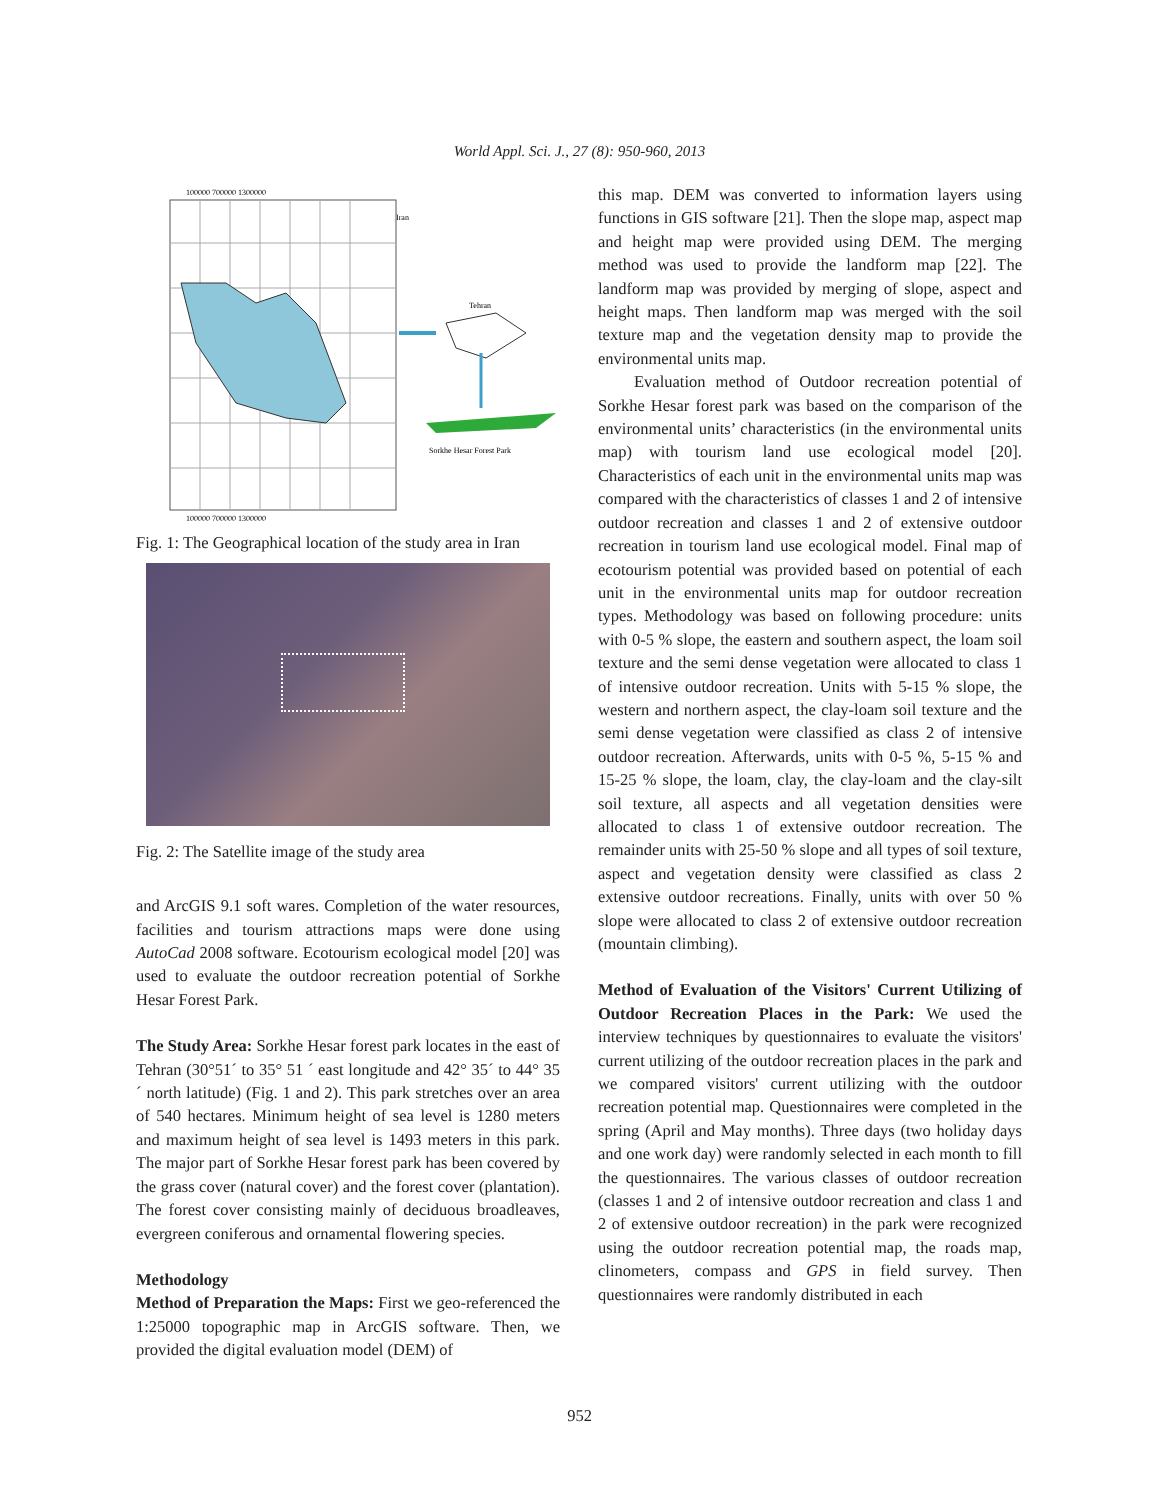World Appl. Sci. J., 27 (8): 950-960, 2013
100000 700000 1300000
100000 700000 1300000
Iran
Tehran
Sorkhe Hesar Forest Park
Fig. 1: The Geographical location of the study area in Iran
Fig. 2: The Satellite image of the study area
and ArcGIS 9.1 soft wares. Completion of the water resources, facilities and tourism attractions maps were done using AutoCad 2008 software. Ecotourism ecological model [20] was used to evaluate the outdoor recreation potential of Sorkhe Hesar Forest Park.
The Study Area: Sorkhe Hesar forest park locates in the east of Tehran (30°51´ to 35° 51 ´ east longitude and 42° 35´ to 44° 35 ´ north latitude) (Fig. 1 and 2). This park stretches over an area of 540 hectares. Minimum height of sea level is 1280 meters and maximum height of sea level is 1493 meters in this park. The major part of Sorkhe Hesar forest park has been covered by the grass cover (natural cover) and the forest cover (plantation). The forest cover consisting mainly of deciduous broadleaves, evergreen coniferous and ornamental flowering species.
Methodology
Method of Preparation the Maps: First we geo-referenced the 1:25000 topographic map in ArcGIS software. Then, we provided the digital evaluation model (DEM) of
this map. DEM was converted to information layers using functions in GIS software [21]. Then the slope map, aspect map and height map were provided using DEM. The merging method was used to provide the landform map [22]. The landform map was provided by merging of slope, aspect and height maps. Then landform map was merged with the soil texture map and the vegetation density map to provide the environmental units map.
Evaluation method of Outdoor recreation potential of Sorkhe Hesar forest park was based on the comparison of the environmental units’ characteristics (in the environmental units map) with tourism land use ecological model [20]. Characteristics of each unit in the environmental units map was compared with the characteristics of classes 1 and 2 of intensive outdoor recreation and classes 1 and 2 of extensive outdoor recreation in tourism land use ecological model. Final map of ecotourism potential was provided based on potential of each unit in the environmental units map for outdoor recreation types. Methodology was based on following procedure: units with 0-5 % slope, the eastern and southern aspect, the loam soil texture and the semi dense vegetation were allocated to class 1 of intensive outdoor recreation. Units with 5-15 % slope, the western and northern aspect, the clay-loam soil texture and the semi dense vegetation were classified as class 2 of intensive outdoor recreation. Afterwards, units with 0-5 %, 5-15 % and 15-25 % slope, the loam, clay, the clay-loam and the clay-silt soil texture, all aspects and all vegetation densities were allocated to class 1 of extensive outdoor recreation. The remainder units with 25-50 % slope and all types of soil texture, aspect and vegetation density were classified as class 2 extensive outdoor recreations. Finally, units with over 50 % slope were allocated to class 2 of extensive outdoor recreation (mountain climbing).
Method of Evaluation of the Visitors' Current Utilizing of Outdoor Recreation Places in the Park: We used the interview techniques by questionnaires to evaluate the visitors' current utilizing of the outdoor recreation places in the park and we compared visitors' current utilizing with the outdoor recreation potential map. Questionnaires were completed in the spring (April and May months). Three days (two holiday days and one work day) were randomly selected in each month to fill the questionnaires. The various classes of outdoor recreation (classes 1 and 2 of intensive outdoor recreation and class 1 and 2 of extensive outdoor recreation) in the park were recognized using the outdoor recreation potential map, the roads map, clinometers, compass and GPS in field survey. Then questionnaires were randomly distributed in each
952